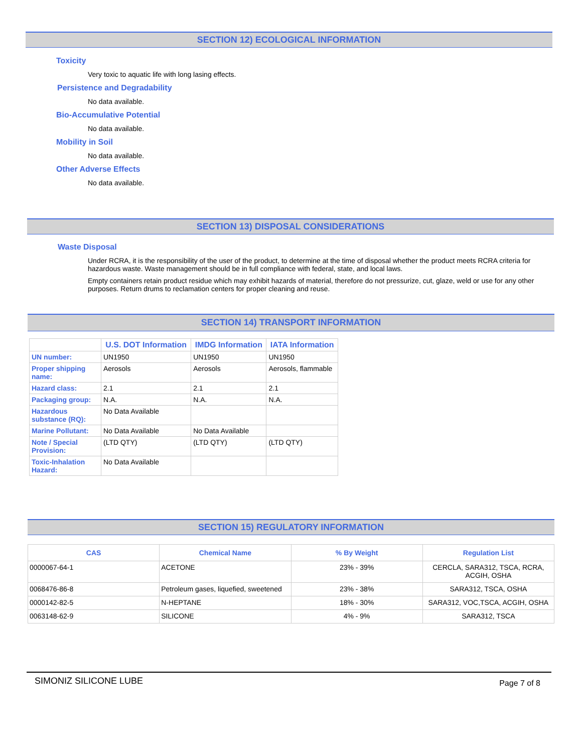SECTION 12) ECOLOGICAL INFORMATION
Toxicity
Very toxic to aquatic life with long lasing effects.
Persistence and Degradability
No data available.
Bio-Accumulative Potential
No data available.
Mobility in Soil
No data available.
Other Adverse Effects
No data available.
SECTION 13) DISPOSAL CONSIDERATIONS
Waste Disposal
Under RCRA, it is the responsibility of the user of the product, to determine at the time of disposal whether the product meets RCRA criteria for hazardous waste. Waste management should be in full compliance with federal, state, and local laws.
Empty containers retain product residue which may exhibit hazards of material, therefore do not pressurize, cut, glaze, weld or use for any other purposes. Return drums to reclamation centers for proper cleaning and reuse.
SECTION 14) TRANSPORT INFORMATION
| | U.S. DOT Information | IMDG Information | IATA Information |
| --- | --- | --- | --- |
| UN number: | UN1950 | UN1950 | UN1950 |
| Proper shipping name: | Aerosols | Aerosols | Aerosols, flammable |
| Hazard class: | 2.1 | 2.1 | 2.1 |
| Packaging group: | N.A. | N.A. | N.A. |
| Hazardous substance (RQ): | No Data Available | | |
| Marine Pollutant: | No Data Available | No Data Available | |
| Note / Special Provision: | (LTD QTY) | (LTD QTY) | (LTD QTY) |
| Toxic-Inhalation Hazard: | No Data Available | | |
SECTION 15) REGULATORY INFORMATION
| CAS | Chemical Name | % By Weight | Regulation List |
| --- | --- | --- | --- |
| 0000067-64-1 | ACETONE | 23% - 39% | CERCLA, SARA312, TSCA, RCRA, ACGIH, OSHA |
| 0068476-86-8 | Petroleum gases, liquefied, sweetened | 23% - 38% | SARA312, TSCA, OSHA |
| 0000142-82-5 | N-HEPTANE | 18% - 30% | SARA312, VOC,TSCA, ACGIH, OSHA |
| 0063148-62-9 | SILICONE | 4% - 9% | SARA312, TSCA |
SIMONIZ SILICONE LUBE Page 7 of 8